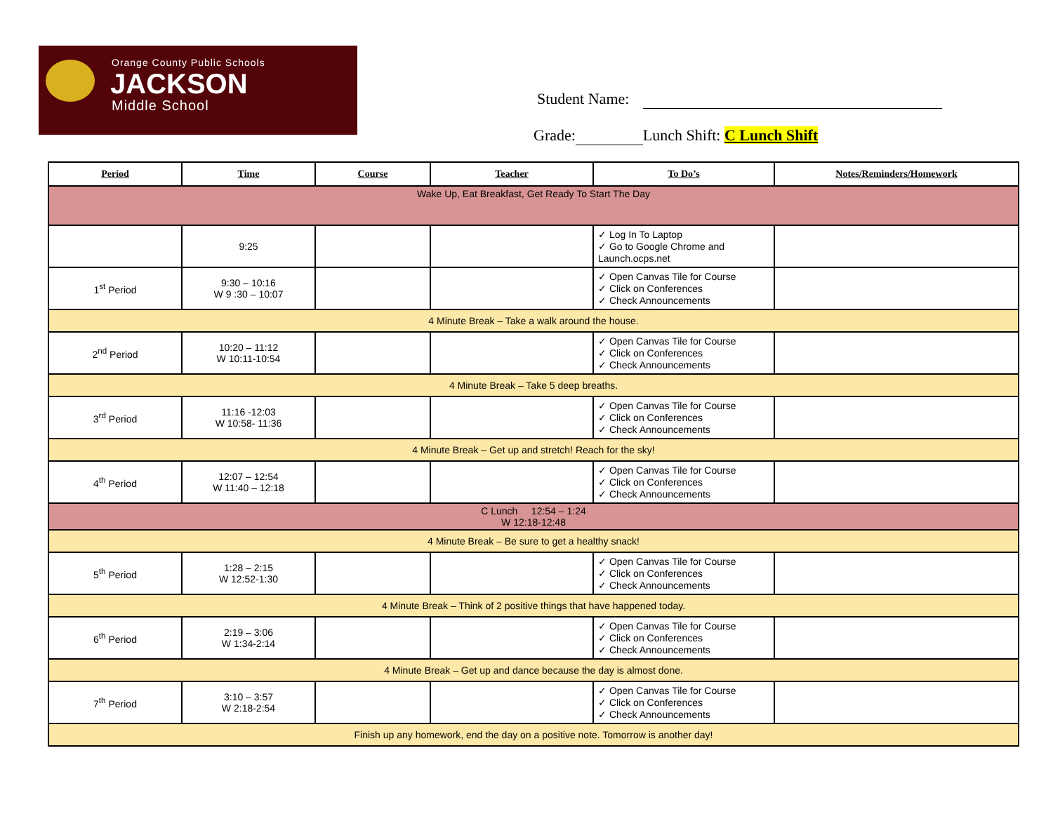Orange County Public Schools
JACKSON
Middle School
Student Name:
Grade: Lunch Shift: C Lunch Shift
| Period | Time | Course | Teacher | To Do’s | Notes/Reminders/Homework |
| --- | --- | --- | --- | --- | --- |
| Wake Up, Eat Breakfast, Get Ready To Start The Day | | | | | |
| | 9:25 | | | ✓ Log In To Laptop ✓ Go to Google Chrome and Launch.ocps.net | |
| 1<sup>st</sup> Period | 9:30 – 10:16 W 9 :30 – 10:07 | | | ✓ Open Canvas Tile for Course ✓ Click on Conferences ✓ Check Announcements | |
| 4 Minute Break – Take a walk around the house. | | | | | |
| 2<sup>nd</sup> Period | 10:20 – 11:12 W 10:11-10:54 | | | ✓ Open Canvas Tile for Course ✓ Click on Conferences ✓ Check Announcements | |
| 4 Minute Break – Take 5 deep breaths. | | | | | |
| 3<sup>rd</sup> Period | 11:16 -12:03 W 10:58- 11:36 | | | ✓ Open Canvas Tile for Course ✓ Click on Conferences ✓ Check Announcements | |
| 4 Minute Break – Get up and stretch! Reach for the sky! | | | | | |
| 4<sup>th</sup> Period | 12:07 – 12:54 W 11:40 – 12:18 | | | ✓ Open Canvas Tile for Course ✓ Click on Conferences ✓ Check Announcements | |
| C Lunch 12:54 – 1:24 W 12:18-12:48 | | | | | |
| 4 Minute Break – Be sure to get a healthy snack! | | | | | |
| 5<sup>th</sup> Period | 1:28 – 2:15 W 12:52-1:30 | | | ✓ Open Canvas Tile for Course ✓ Click on Conferences ✓ Check Announcements | |
| 4 Minute Break – Think of 2 positive things that have happened today. | | | | | |
| 6<sup>th</sup> Period | 2:19 – 3:06 W 1:34-2:14 | | | ✓ Open Canvas Tile for Course ✓ Click on Conferences ✓ Check Announcements | |
| 4 Minute Break – Get up and dance because the day is almost done. | | | | | |
| 7<sup>th</sup> Period | 3:10 – 3:57 W 2:18-2:54 | | | ✓ Open Canvas Tile for Course ✓ Click on Conferences ✓ Check Announcements | |
| Finish up any homework, end the day on a positive note. Tomorrow is another day! | | | | | |